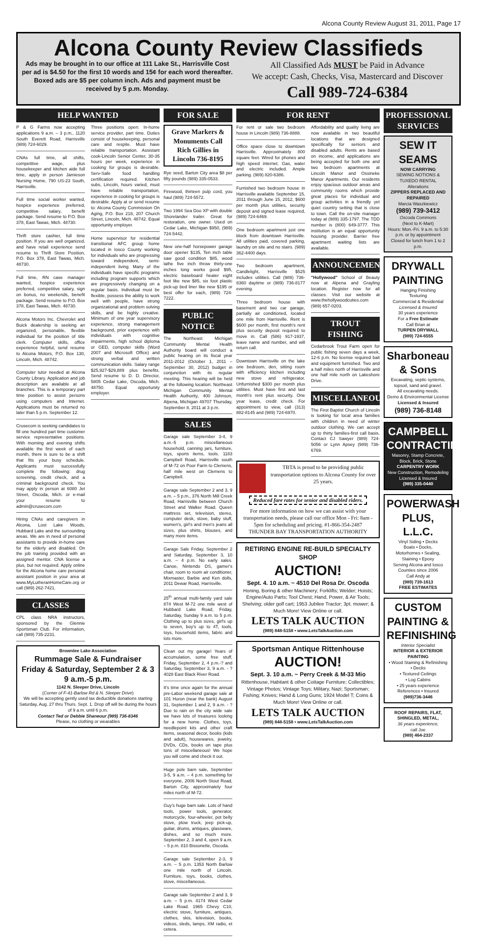Alcona County Review August 31, 2011, Page 17
Alcona County Review Classifieds
Ads may be brought in to our office at 111 Lake St., Harrisville Cost per ad is $4.50 for the first 10 words and 15¢ for each word thereafter. Boxed ads are $5 per column inch. Ads and payment must be received by 5 p.m. Monday.
All Classified Ads MUST be Paid in Advance
We accept: Cash, Checks, Visa, Mastercard and Discover
Call 989-724-6384
HELP WANTED
P & G Farms now accepting applications 9 a.m. – 3 p.m., 1120 South Everett Road, Harrisville (989) 724-6029.
CNAs full time, all shifts, competitive wage, plus housekeeper and kitchen aide full time, apply in person Jamieson Nursing Home, 790 US-23 South, Harrisville.
Full time social worker wanted, hospice experience preferred, competitive salary, benefit package. Send resume to P.O. Box 378, East Tawas, Mich. 48730.
Thrift store cashier, full time position. If you are well organized, and have retail experience send resume to Thrift Store Position, P.O. Box 378, East Tawas, Mich. 48730.
Full time, RN case manager wanted, hospice experience preferred, competitive salary, sign on bonus, no weekends, benefit package. Send resume to P.O. Box 378, East Tawas, Mich. 48730.
Alcona Motors Inc. Chevrolet and Buick dealership is seeking an organized, personable, flexible individual for the position of title clerk. Computer skills, office experience helpful, send resume to Alcona Motors, P.O. Box 130, Lincoln, Mich. 48742.
Computer tutor needed at Alcona County Library. Application and job description are available at all branches. This is a temporary part time position to assist persons using computers and Internet. Applications must be returned no later than 5 p.m. September 12.
Crusecom is seeking candidates to fill one hundred part time customer service representative positions. With morning and evening shifts available the first week of each month, there is sure to be a shift that fits your busy schedule. Applicants must successfully complete the following: drug screening, credit check, and a criminal background check. You may apply in person at 6080 Jet Street, Oscoda, Mich. or e-mail your resume to admin@crusecom.com
Hiring CNAs and caregivers in Alcona, Lost Lake Woods, Hubbard Lake and the surrounding areas. We are in need of personal assistants to provide in-home care for the elderly and disabled. On the job training provided with an assigned mentor. CNA license a plus, but not required. Apply online for the Alcona home care personal assistant position in your area at www.MyLutheranHomeCare.org or call (989) 262-7421.
CLASSES
CPL class NRA instructors, sponsored by the Glennie Sportsman Club. For information, call (989) 735-2231.
Three positions open: In-home service provider, part time. Duties consist of housekeeping, personal care and respite. Must have reliable transportation. Assistant cook-Lincoln Senior Center, 30-35 hours per week, experience in cooking for groups is desirable. Serv-Safe food handling certification required. Kitchen subs, Lincoln, hours varied, must have reliable transportation, experience in cooking for groups is desirable. Apply at or send resume to: Alcona County Commission On Aging, P.O. Box 218, 207 Church Street, Lincoln, Mich. 48742. Equal opportunity employer.
Home supervisor for residential transitional AFC group home located in Iosco County working for individuals who are progressing toward independent, semi-independent living. Many of the individuals have specific programs including program supports which are progressively changing on a regular basis. Individual must be flexible, possess the ability to work well with people, have strong organizational and problem solving skills, and be highly creative. Minimum of one year supervisory experience, strong management background, prior experience with individuals with cognitive impairments, high school diploma or GED, computer skills (Word 2007 and Microsoft Office) and strong verbal and written communication skills. Salary range $25,927-$29,889 plus benefits. Send resume to D. D. Director, 5805 Cedar Lake, Oscoda, Mich. 48750. Equal opportunity employer.
Brownlee Lake Association
Rummage Sale & Fundraiser
Friday & Saturday, September 2 & 3
9 a.m.-5 p.m.
1142 N. Sleeper Drive, Lincoln
(Corner of F-41-Barlow Rd & N. Sleeper Drive)
We will be accepting gently used tax deductible donations starting Saturday, Aug. 27 thru Thurs. Sept. 1. Drop off will be during the hours of 9 a.m. until 6 p.m.
Contact Ted or Debbie Shaneour (989) 736-8346
Please, no clothing or wearables
FOR SALE
Grave Markers & Monuments Call Rich Gillies in Lincoln 736-8195
Rye seed, Barton City area $8 per fifty pounds (989) 335-0533.
Firewood, thirteen pulp cord, you haul (989) 724-5572.
Two 1994 Sea Doo XP with double Shorelander trailer. Great for restoration, one owner. Used on Cedar Lake, Michigan $950, (989) 724-5442.
New one-half horsepower garage door opener $135, Ten inch table saw good condition $85, wood lathe five inch throw thirty-one inches long works good $95, electric baseboard heater eight foot like new $85, six foot plastic pick-up bed liner like new $195 or best offer for each, (989) 724-7222.
PUBLIC NOTICE
The Northeast Michigan Community Mental Health Authority board will conduct a public hearing on its fiscal year 2011-2012 (October 1, 2011 – September 30, 2012) budget in conjunction with its regular meeting. This hearing will be held at the following location: Northeast Michigan Community Mental Health Authority, 400 Johnson, Alpena, Michigan 49707 Thursday, September 8, 2011 at 3 p.m.
SALES
Garage sale September 3-4, 9 a.m.-5 p.m. miscellaneous household, canning jars, furniture, toys, sports items, tools. 1183 Campbell Road, Harrisville south of M-72 on Poor Farm to Clemens, half mile west on Clemens to Campbell.
Garage sale September 2 and 3, 9 a.m. – 5 p.m., 376 North Mill Creek Road, Harrisville between Church Street and Walker Road. Queen mattress set, television, stereo, computer desk, stove, baby stuff, women's, girl's and men's jeans all sizes, plus shirts, blouses, and many more items.
Garage Sale Friday, September 2 and Saturday, September 3, 10 a.m. – 4 p.m. No early sales. Canoe, Nintendo DS, gamer's chair, room to room air conditioner, Mixmaster, Barbie and Ken dolls, 2011 Dewar Road, Harrisville.
25<sup>th</sup> annual multi-family yard sale 874 West M-72 one mile west of Hubbard Lake Road, Friday, Saturday, Sunday 9 a.m. to 5 p.m. Clothing up to plus sizes, girl's up to seven, boy's up to 4T, tools, toys, household items, fabric and lots more.
Clean out my garage! Years of accumulation, some free stuff, Friday, September 2, 4 p.m.-? and Saturday, September 3, 9 a.m. - ? 4028 East Black River Road.
It's time once again for the annual pre-Labor weekend garage sale at 101 Huron (near the bank) August 31, September 1 and 2, 9 a.m. - ? Due to rain on the city wide sale we have lots of treasures looking for a new home. Clothes, toys, needlepoint kits and other craft items, seasonal decor, books (kids and adult), housewares, jewelry, DVDs, CDs, books on tape plus tons of miscellaneous! We hope you will come and check it out.
Huge pole barn sale, September 3-5, 9 a.m. – 4 p.m. something for everyone, 2006 North Stout Road, Barton City, approximately four miles north of M-72.
Guy's huge barn sale. Lots of hand tools, power tools, generator, motorcycle, four-wheeler, pot belly stove, plow truck, jeep pick-up, guitar, drums, antiques, glassware, dishes, and so much more. September 2, 3 and 4, open 9 a.m. – 5 p.m. 810 Bissonette, Oscoda.
Garage sale September 2-3, 9 a.m. – 5 p.m. 1353 North Barlow one mile north of Lincoln. Furniture, toys, books, clothes, stove, miscellaneous.
Garage sale September 2 and 3, 9 a.m. – 5 p.m. 4174 West Cedar Lake Road. 1965 Chevy C10, electric stove, furniture, antiques, clothes, skis, television, books, videos, sleds, lamps, XM radio, et cetera.
FOR RENT
For rent or sale two bedroom house in Lincoln (989) 736-8888.
Office space close to downtown Harrisville. Approximately 800 square feet. Wired for phones and high speed internet. Gas, water and electric included. Ample parking. (989) 820-6386.
Furnished two bedroom house in Harrisville available September 15, 2011 through June 15, 2012, $600 per month plus utilities, security deposit and signed lease required, (989) 724-6469.
One bedroom apartment just one block from downtown Harrisville. All utilities paid, covered parking, laundry on site and no stairs. (989) 362-4400 days.
Two bedroom apartment, Candlelight, Harrisville $525 includes utilities. Call (989) 736-8360 daytime or (989) 736-8177 evening.
Three bedroom house with basement and two car garage, partially air conditioned, located one mile from Harrisville. Rent is $600 per month, first month's rent plus security deposit required to move in. Call (586) 917-1937, leave name and number, and will return call.
Downtown Harrisville on the lake one bedroom, den, sitting room with efficiency kitchen including new stove and refrigerator. Unfurnished $300 per month plus utilities. Must have first and last month's rent plus security. One year lease, credit check. For appointment to view, call (313) 882-8145 and (989) 724-6970.
Affordability and quality living are now available in two beautiful locations that are designed specifically for seniors and disabled adults. Rents are based on income, and applications are being accepted for both one and two bedroom apartments at Lincoln Manor and Ossineke Manor Apartments. Our residents enjoy spacious outdoor areas and community rooms which provide great places for individual and group activities in a friendly yet quiet country setting that is close to town. Call the on-site manager today at (989) 335-1797. The TDD number is (800) 649-3777. This institution is an equal opportunity housing provider. Barrier free apartment waiting lists are available.
ANNOUNCEMENT
"Hollywood" School of Beauty now at Alpena and Grayling location. Register now for all classes. Visit our website at www.thehollywoodcuties.com (989) 657-0203.
TROUT FISHING
Cedarbrook Trout Farm open for public fishing seven days a week, 12-6 p.m. No license required bait and equipment furnished. Two and a half miles north of Harrisville and one half mile north on Lakeshore Drive.
MISCELLANEOUS
The First Baptist Church of Lincoln is looking for local area families with children in need of winter outdoor clothing. We can accept up to thirty families-first call basis. Contact CJ Sawyer (989) 724-5056 or Lynn Apsey (989) 736-6769.
TBTA is proud to be providing public transportation options to Alcona County for over 25 years.
Reduced fare rates for senior and disabled riders.
For more information on how we can assist with your transportation needs, please call our office Mon - Fri: 8am - 5pm for scheduling and pricing. #1-866-354-2487
THUNDER BAY TRANSPORTATION AUTHORITY
RETIRING ENGINE RE-BUILD SPECIALTY SHOP
AUCTION!
Sept. 4. 10 a.m. ~ 4510 Del Rosa Dr. Oscoda
Honing, Boring & other Machinery; Forklifts; Welder; Hoists; Engine/Auto Parts; Tool Chest; Hand, Power, & Air Tools; Shelving; older golf cart; 1953 Jubilee Tractor; 3pt. mower; & Much More! View Online or call.
LETS TALK AUCTION
(989) 848-5158 • www.LetsTalkAuction.com
Sportsman Antique Rittenhouse
AUCTION!
Sept. 3. 10 a.m. ~ Perry Creek & M-33 Mio
Rittenhouse, Habitant & other Cottage Furniture; Collectibles; Vintage Photos; Vintage Toys; Military, Nazi; Sportsman; Fishing; Knives; Hand & Long Guns; 1924 Model T; Coins & Much More! View Online or call.
LETS TALK AUCTION
(989) 848-5158 • www.LetsTalkAuction.com
PROFESSIONAL SERVICES
SEW IT SEAMS
NOW CARRYING
SEWING NOTIONS & TUXEDO RENTAL
Alterations
ZIPPERS REPLACED AND REPAIRED
Marcia Waszkiewicz
(989) 739-3412
Oscoda Commons
(Next to K-Mart)
Hours: Mon.-Fri. 9 a.m. to 5:30 p.m. or by appointment
Closed for lunch from 1 to 2 p.m.
DRYWALL PAINTING
Hanging Finishing
Texturing
Commercial & Residential
Licensed & Insured
30 years experience
For a Free Estimate
Call Brian at
TURPEN DRYWALL
(989) 724-6555
Sharboneau & Sons
Excavating, septic systems, topsoil, sand and gravel.
All excavating needs.
Demo & Environmental License
Licensed & Insured
(989) 736-8148
CAMPBELL CONTRACTING
Masonry, Stamp Concrete, Block, Brick, Stone
CARPENTRY WORK
New Construction, Remodeling
Licensed & Insured
(989) 335-0440
POWERWASH PLUS, L.L.C.
Vinyl Siding • Decks
Boats • Docks,
Motorhomes • Sealing,
Staining • Epoxy
Serving Alcona and Iosco Counties since 2006
Call Andy at
(989) 739-1613
FREE ESTIMATES
CUSTOM PAINTING & REFINISHING
Interior Specialist
INTERIOR & EXTERIOR PAINTING
• Wood Staining & Refinishing
• Decks
• Textured Ceilings
• Log Cabins
• 25 years experience
References • Insured
(989)736-3446
ROOF REPAIRS, FLAT, SHINGLED, METAL,
36 years experience,
call Joe
(989) 464-2337